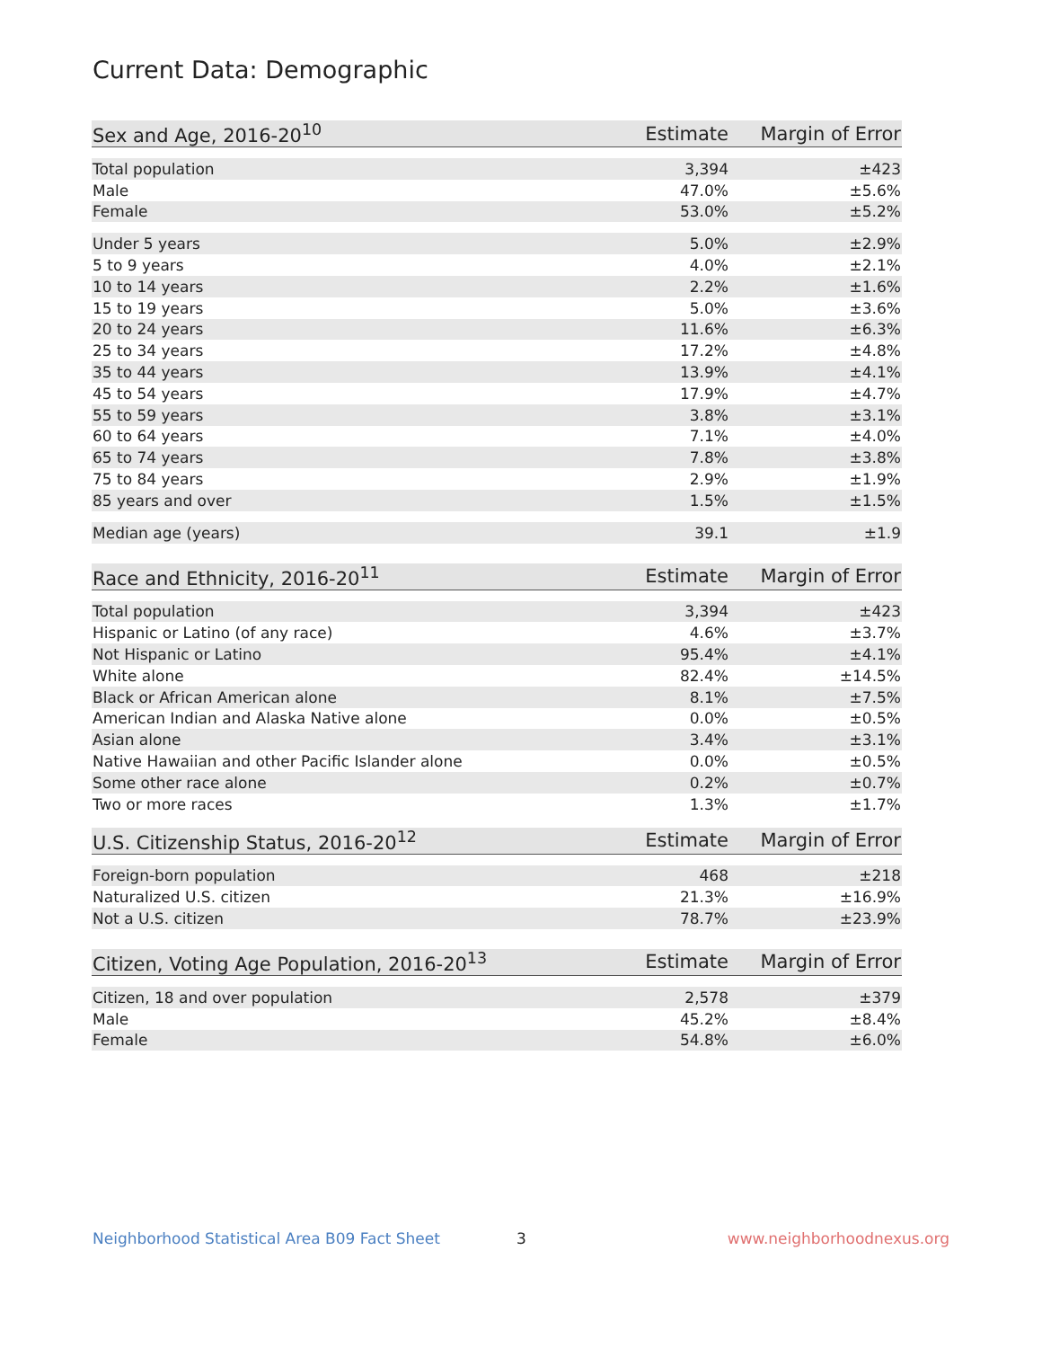Current Data: Demographic
| Sex and Age, 2016-20<sup>10</sup> | Estimate | Margin of Error |
| --- | --- | --- |
| Total population | 3,394 | ±423 |
| Male | 47.0% | ±5.6% |
| Female | 53.0% | ±5.2% |
| Under 5 years | 5.0% | ±2.9% |
| 5 to 9 years | 4.0% | ±2.1% |
| 10 to 14 years | 2.2% | ±1.6% |
| 15 to 19 years | 5.0% | ±3.6% |
| 20 to 24 years | 11.6% | ±6.3% |
| 25 to 34 years | 17.2% | ±4.8% |
| 35 to 44 years | 13.9% | ±4.1% |
| 45 to 54 years | 17.9% | ±4.7% |
| 55 to 59 years | 3.8% | ±3.1% |
| 60 to 64 years | 7.1% | ±4.0% |
| 65 to 74 years | 7.8% | ±3.8% |
| 75 to 84 years | 2.9% | ±1.9% |
| 85 years and over | 1.5% | ±1.5% |
| Median age (years) | 39.1 | ±1.9 |
| Race and Ethnicity, 2016-20<sup>11</sup> | Estimate | Margin of Error |
| --- | --- | --- |
| Total population | 3,394 | ±423 |
| Hispanic or Latino (of any race) | 4.6% | ±3.7% |
| Not Hispanic or Latino | 95.4% | ±4.1% |
| White alone | 82.4% | ±14.5% |
| Black or African American alone | 8.1% | ±7.5% |
| American Indian and Alaska Native alone | 0.0% | ±0.5% |
| Asian alone | 3.4% | ±3.1% |
| Native Hawaiian and other Pacific Islander alone | 0.0% | ±0.5% |
| Some other race alone | 0.2% | ±0.7% |
| Two or more races | 1.3% | ±1.7% |
| U.S. Citizenship Status, 2016-20<sup>12</sup> | Estimate | Margin of Error |
| --- | --- | --- |
| Foreign-born population | 468 | ±218 |
| Naturalized U.S. citizen | 21.3% | ±16.9% |
| Not a U.S. citizen | 78.7% | ±23.9% |
| Citizen, Voting Age Population, 2016-20<sup>13</sup> | Estimate | Margin of Error |
| --- | --- | --- |
| Citizen, 18 and over population | 2,578 | ±379 |
| Male | 45.2% | ±8.4% |
| Female | 54.8% | ±6.0% |
Neighborhood Statistical Area B09 Fact Sheet 3 www.neighborhoodnexus.org